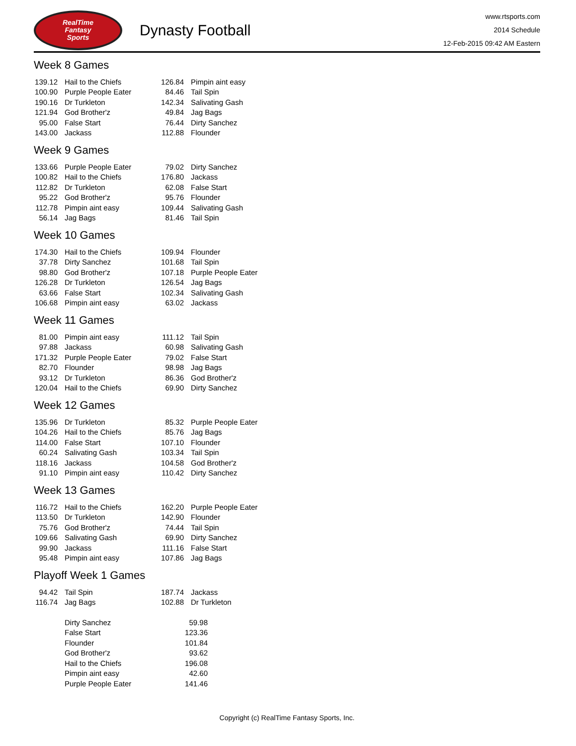RealTime
Fantasy
Sports
Dynasty Football
www.rtsports.com
2014 Schedule
12-Feb-2015 09:42 AM Eastern
Week 8 Games
| 139.12 | Hail to the Chiefs | 126.84 | Pimpin aint easy |
| 100.90 | Purple People Eater | 84.46 | Tail Spin |
| 190.16 | Dr Turkleton | 142.34 | Salivating Gash |
| 121.94 | God Brother'z | 49.84 | Jag Bags |
| 95.00 | False Start | 76.44 | Dirty Sanchez |
| 143.00 | Jackass | 112.88 | Flounder |
Week 9 Games
| 133.66 | Purple People Eater | 79.02 | Dirty Sanchez |
| 100.82 | Hail to the Chiefs | 176.80 | Jackass |
| 112.82 | Dr Turkleton | 62.08 | False Start |
| 95.22 | God Brother'z | 95.76 | Flounder |
| 112.78 | Pimpin aint easy | 109.44 | Salivating Gash |
| 56.14 | Jag Bags | 81.46 | Tail Spin |
Week 10 Games
| 174.30 | Hail to the Chiefs | 109.94 | Flounder |
| 37.78 | Dirty Sanchez | 101.68 | Tail Spin |
| 98.80 | God Brother'z | 107.18 | Purple People Eater |
| 126.28 | Dr Turkleton | 126.54 | Jag Bags |
| 63.66 | False Start | 102.34 | Salivating Gash |
| 106.68 | Pimpin aint easy | 63.02 | Jackass |
Week 11 Games
| 81.00 | Pimpin aint easy | 111.12 | Tail Spin |
| 97.88 | Jackass | 60.98 | Salivating Gash |
| 171.32 | Purple People Eater | 79.02 | False Start |
| 82.70 | Flounder | 98.98 | Jag Bags |
| 93.12 | Dr Turkleton | 86.36 | God Brother'z |
| 120.04 | Hail to the Chiefs | 69.90 | Dirty Sanchez |
Week 12 Games
| 135.96 | Dr Turkleton | 85.32 | Purple People Eater |
| 104.26 | Hail to the Chiefs | 85.76 | Jag Bags |
| 114.00 | False Start | 107.10 | Flounder |
| 60.24 | Salivating Gash | 103.34 | Tail Spin |
| 118.16 | Jackass | 104.58 | God Brother'z |
| 91.10 | Pimpin aint easy | 110.42 | Dirty Sanchez |
Week 13 Games
| 116.72 | Hail to the Chiefs | 162.20 | Purple People Eater |
| 113.50 | Dr Turkleton | 142.90 | Flounder |
| 75.76 | God Brother'z | 74.44 | Tail Spin |
| 109.66 | Salivating Gash | 69.90 | Dirty Sanchez |
| 99.90 | Jackass | 111.16 | False Start |
| 95.48 | Pimpin aint easy | 107.86 | Jag Bags |
Playoff Week 1 Games
| 94.42 | Tail Spin | 187.74 | Jackass |
| 116.74 | Jag Bags | 102.88 | Dr Turkleton |
| Dirty Sanchez | 59.98 |
| False Start | 123.36 |
| Flounder | 101.84 |
| God Brother'z | 93.62 |
| Hail to the Chiefs | 196.08 |
| Pimpin aint easy | 42.60 |
| Purple People Eater | 141.46 |
Copyright (c) RealTime Fantasy Sports, Inc.